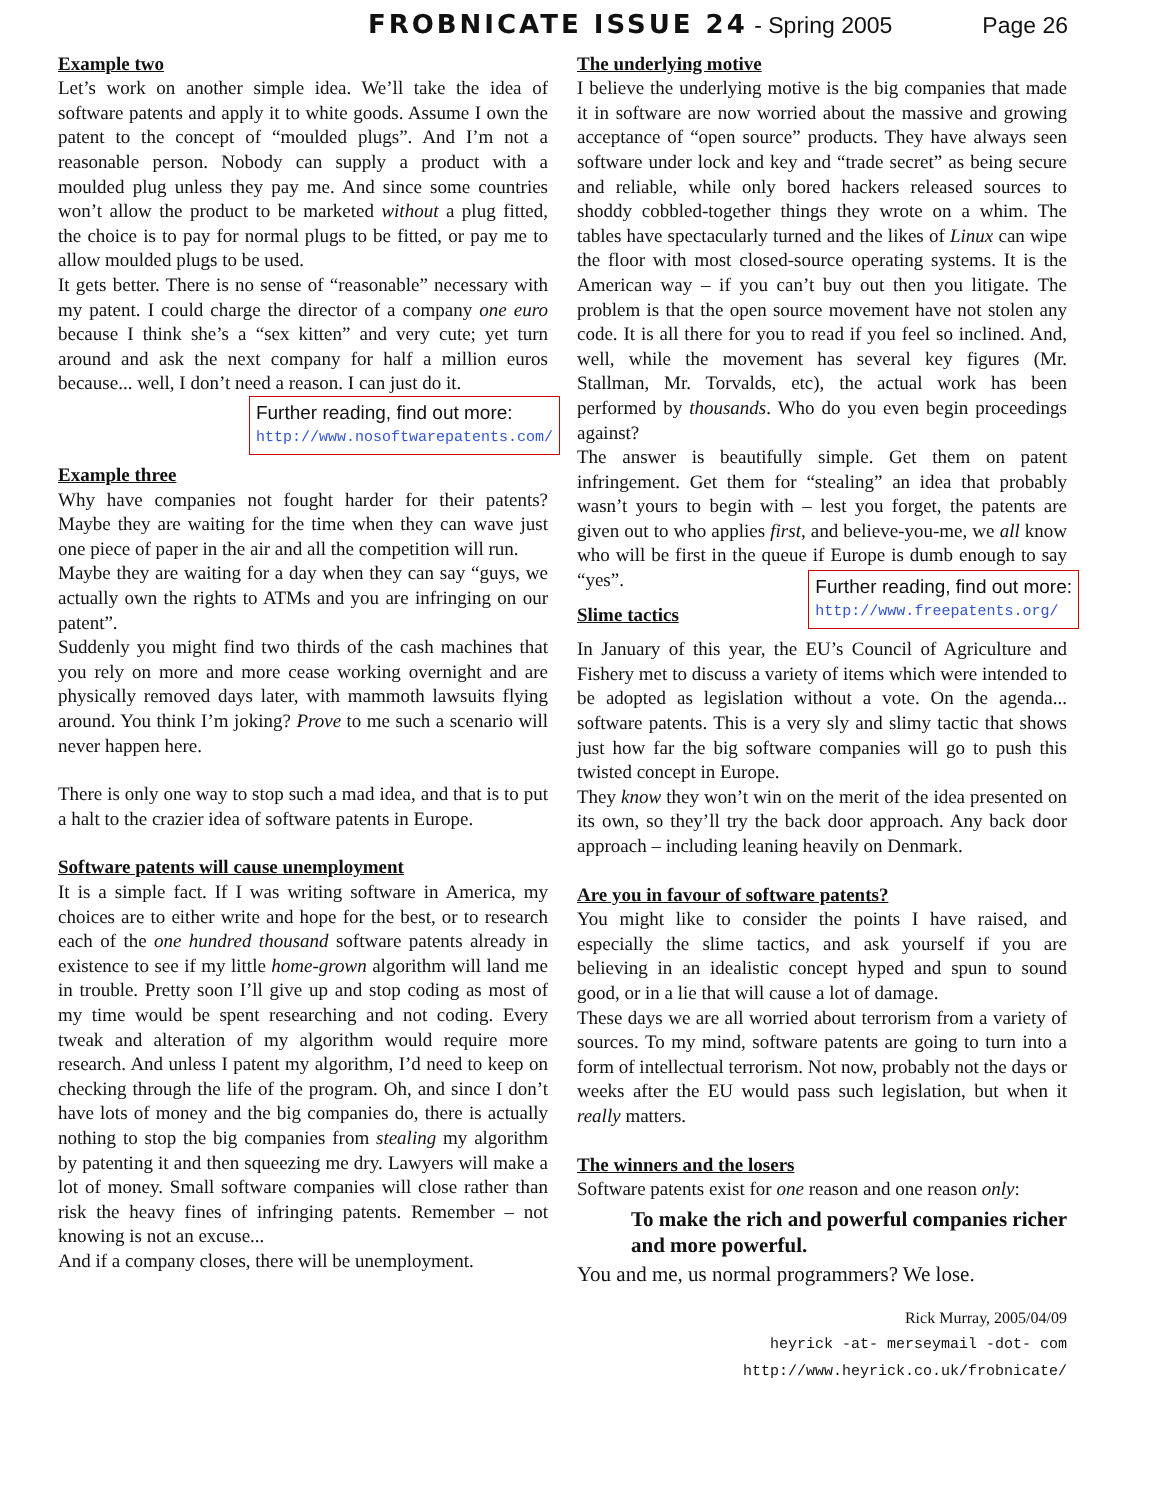FROBNICATE ISSUE 24 - Spring 2005 Page 26
Example two
Let’s work on another simple idea. We’ll take the idea of software patents and apply it to white goods. Assume I own the patent to the concept of “moulded plugs”. And I’m not a reasonable person. Nobody can supply a product with a moulded plug unless they pay me. And since some countries won’t allow the product to be marketed without a plug fitted, the choice is to pay for normal plugs to be fitted, or pay me to allow moulded plugs to be used.
It gets better. There is no sense of “reasonable” necessary with my patent. I could charge the director of a company one euro because I think she’s a “sex kitten” and very cute; yet turn around and ask the next company for half a million euros because... well, I don’t need a reason. I can just do it. Further reading, find out more:
http://www.nosoftwarepatents.com/
Example three
Why have companies not fought harder for their patents? Maybe they are waiting for the time when they can wave just one piece of paper in the air and all the competition will run.
Maybe they are waiting for a day when they can say “guys, we actually own the rights to ATMs and you are infringing on our patent”.
Suddenly you might find two thirds of the cash machines that you rely on more and more cease working overnight and are physically removed days later, with mammoth lawsuits flying around. You think I’m joking? Prove to me such a scenario will never happen here.
There is only one way to stop such a mad idea, and that is to put a halt to the crazier idea of software patents in Europe.
Software patents will cause unemployment
It is a simple fact. If I was writing software in America, my choices are to either write and hope for the best, or to research each of the one hundred thousand software patents already in existence to see if my little home-grown algorithm will land me in trouble. Pretty soon I’ll give up and stop coding as most of my time would be spent researching and not coding. Every tweak and alteration of my algorithm would require more research. And unless I patent my algorithm, I’d need to keep on checking through the life of the program. Oh, and since I don’t have lots of money and the big companies do, there is actually nothing to stop the big companies from stealing my algorithm by patenting it and then squeezing me dry. Lawyers will make a lot of money. Small software companies will close rather than risk the heavy fines of infringing patents. Remember – not knowing is not an excuse...
And if a company closes, there will be unemployment.
The underlying motive
I believe the underlying motive is the big companies that made it in software are now worried about the massive and growing acceptance of “open source” products. They have always seen software under lock and key and “trade secret” as being secure and reliable, while only bored hackers released sources to shoddy cobbled-together things they wrote on a whim. The tables have spectacularly turned and the likes of Linux can wipe the floor with most closed-source operating systems. It is the American way – if you can’t buy out then you litigate. The problem is that the open source movement have not stolen any code. It is all there for you to read if you feel so inclined. And, well, while the movement has several key figures (Mr. Stallman, Mr. Torvalds, etc), the actual work has been performed by thousands. Who do you even begin proceedings against?
The answer is beautifully simple. Get them on patent infringement. Get them for “stealing” an idea that probably wasn’t yours to begin with – lest you forget, the patents are given out to who applies first, and believe-you-me, we all know who will be first in the queue if Europe is dumb enough to say “yes”. Further reading, find out more:
http://www.freepatents.org/
Slime tactics
In January of this year, the EU’s Council of Agriculture and Fishery met to discuss a variety of items which were intended to be adopted as legislation without a vote. On the agenda... software patents. This is a very sly and slimy tactic that shows just how far the big software companies will go to push this twisted concept in Europe.
They know they won’t win on the merit of the idea presented on its own, so they’ll try the back door approach. Any back door approach – including leaning heavily on Denmark.
Are you in favour of software patents?
You might like to consider the points I have raised, and especially the slime tactics, and ask yourself if you are believing in an idealistic concept hyped and spun to sound good, or in a lie that will cause a lot of damage.
These days we are all worried about terrorism from a variety of sources. To my mind, software patents are going to turn into a form of intellectual terrorism. Not now, probably not the days or weeks after the EU would pass such legislation, but when it really matters.
The winners and the losers
Software patents exist for one reason and one reason only:
To make the rich and powerful companies richer and more powerful.
You and me, us normal programmers? We lose.
Rick Murray, 2005/04/09
heyrick -at- merseymail -dot- com
http://www.heyrick.co.uk/frobnicate/